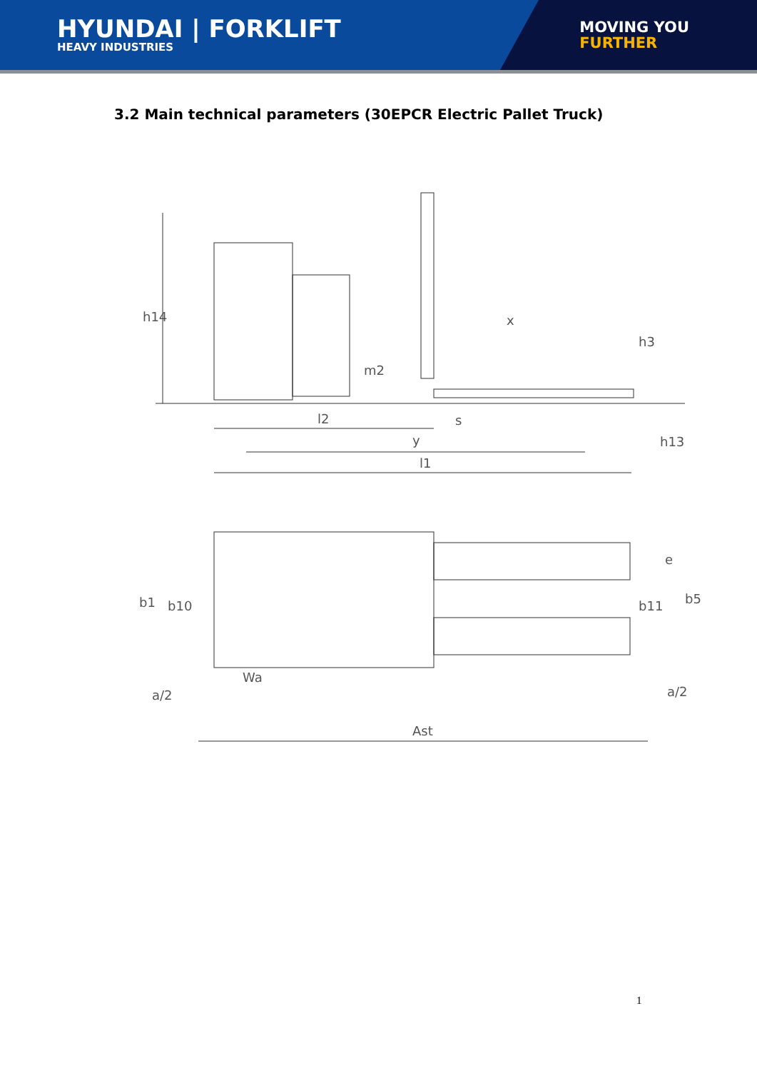HYUNDAI | FORKLIFT
HEAVY INDUSTRIES
MOVING YOU
FURTHER
3.2 Main technical parameters (30EPCR Electric Pallet Truck)
h14
x
l2
y
l1
h3
h13
m2
s
b1
b10
b11
b5
e
Wa
a/2
a/2
Ast
1